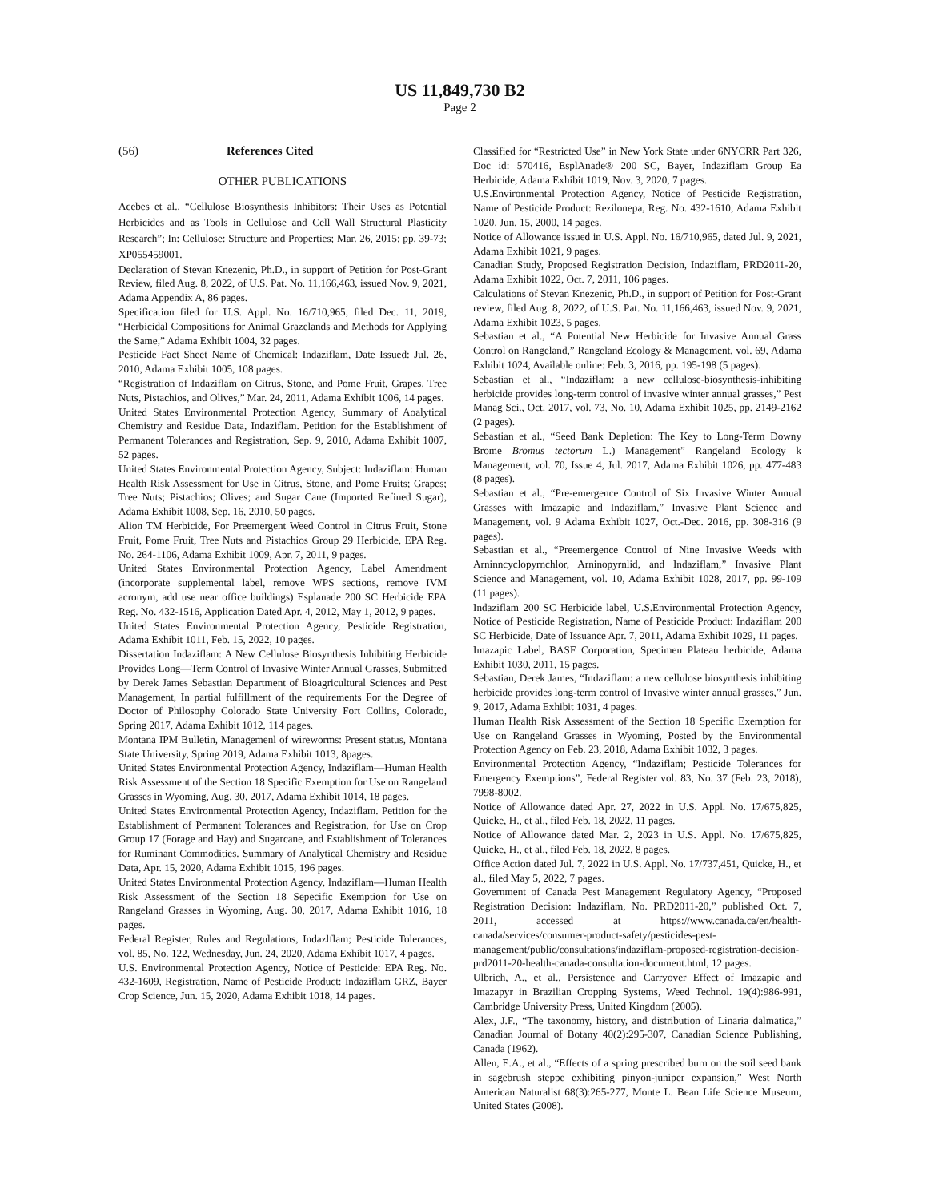US 11,849,730 B2
Page 2
(56) References Cited
OTHER PUBLICATIONS
Acebes et al., “Cellulose Biosynthesis Inhibitors: Their Uses as Potential Herbicides and as Tools in Cellulose and Cell Wall Structural Plasticity Research”; In: Cellulose: Structure and Properties; Mar. 26, 2015; pp. 39-73; XP055459001.
Declaration of Stevan Knezenic, Ph.D., in support of Petition for Post-Grant Review, filed Aug. 8, 2022, of U.S. Pat. No. 11,166,463, issued Nov. 9, 2021, Adama Appendix A, 86 pages.
Specification filed for U.S. Appl. No. 16/710,965, filed Dec. 11, 2019, “Herbicidal Compositions for Animal Grazelands and Methods for Applying the Same,” Adama Exhibit 1004, 32 pages.
Pesticide Fact Sheet Name of Chemical: Indaziflam, Date Issued: Jul. 26, 2010, Adama Exhibit 1005, 108 pages.
“Registration of Indaziflam on Citrus, Stone, and Pome Fruit, Grapes, Tree Nuts, Pistachios, and Olives,” Mar. 24, 2011, Adama Exhibit 1006, 14 pages.
United States Environmental Protection Agency, Summary of Aoalytical Chemistry and Residue Data, Indaziflam. Petition for the Establishment of Permanent Tolerances and Registration, Sep. 9, 2010, Adama Exhibit 1007, 52 pages.
United States Environmental Protection Agency, Subject: Indaziflam: Human Health Risk Assessment for Use in Citrus, Stone, and Pome Fruits; Grapes; Tree Nuts; Pistachios; Olives; and Sugar Cane (Imported Refined Sugar), Adama Exhibit 1008, Sep. 16, 2010, 50 pages.
Alion TM Herbicide, For Preemergent Weed Control in Citrus Fruit, Stone Fruit, Pome Fruit, Tree Nuts and Pistachios Group 29 Herbicide, EPA Reg. No. 264-1106, Adama Exhibit 1009, Apr. 7, 2011, 9 pages.
United States Environmental Protection Agency, Label Amendment (incorporate supplemental label, remove WPS sections, remove IVM acronym, add use near office buildings) Esplanade 200 SC Herbicide EPA Reg. No. 432-1516, Application Dated Apr. 4, 2012, May 1, 2012, 9 pages.
United States Environmental Protection Agency, Pesticide Registration, Adama Exhibit 1011, Feb. 15, 2022, 10 pages.
Dissertation Indaziflam: A New Cellulose Biosynthesis Inhibiting Herbicide Provides Long—Term Control of Invasive Winter Annual Grasses, Submitted by Derek James Sebastian Department of Bioagricultural Sciences and Pest Management, In partial fulfillment of the requirements For the Degree of Doctor of Philosophy Colorado State University Fort Collins, Colorado, Spring 2017, Adama Exhibit 1012, 114 pages.
Montana IPM Bulletin, Managemenl of wireworms: Present status, Montana State University, Spring 2019, Adama Exhibit 1013, 8pages.
United States Environmental Protection Agency, Indaziflam—Human Health Risk Assessment of the Section 18 Specific Exemption for Use on Rangeland Grasses in Wyoming, Aug. 30, 2017, Adama Exhibit 1014, 18 pages.
United States Environmental Protection Agency, Indaziflam. Petition for the Establishment of Permanent Tolerances and Registration, for Use on Crop Group 17 (Forage and Hay) and Sugarcane, and Establishment of Tolerances for Ruminant Commodities. Summary of Analytical Chemistry and Residue Data, Apr. 15, 2020, Adama Exhibit 1015, 196 pages.
United States Environmental Protection Agency, Indaziflam—Human Health Risk Assessment of the Section 18 Sepecific Exemption for Use on Rangeland Grasses in Wyoming, Aug. 30, 2017, Adama Exhibit 1016, 18 pages.
Federal Register, Rules and Regulations, Indazlflam; Pesticide Tolerances, vol. 85, No. 122, Wednesday, Jun. 24, 2020, Adama Exhibit 1017, 4 pages.
U.S. Environmental Protection Agency, Notice of Pesticide: EPA Reg. No. 432-1609, Registration, Name of Pesticide Product: Indaziflam GRZ, Bayer Crop Science, Jun. 15, 2020, Adama Exhibit 1018, 14 pages.
Classified for “Restricted Use” in New York State under 6NYCRR Part 326, Doc id: 570416, EsplAnade® 200 SC, Bayer, Indaziflam Group Ea Herbicide, Adama Exhibit 1019, Nov. 3, 2020, 7 pages.
U.S.Environmental Protection Agency, Notice of Pesticide Registration, Name of Pesticide Product: Rezilonepa, Reg. No. 432-1610, Adama Exhibit 1020, Jun. 15, 2000, 14 pages.
Notice of Allowance issued in U.S. Appl. No. 16/710,965, dated Jul. 9, 2021, Adama Exhibit 1021, 9 pages.
Canadian Study, Proposed Registration Decision, Indaziflam, PRD2011-20, Adama Exhibit 1022, Oct. 7, 2011, 106 pages.
Calculations of Stevan Knezenic, Ph.D., in support of Petition for Post-Grant review, filed Aug. 8, 2022, of U.S. Pat. No. 11,166,463, issued Nov. 9, 2021, Adama Exhibit 1023, 5 pages.
Sebastian et al., “A Potential New Herbicide for Invasive Annual Grass Control on Rangeland,” Rangeland Ecology & Management, vol. 69, Adama Exhibit 1024, Available online: Feb. 3, 2016, pp. 195-198 (5 pages).
Sebastian et al., “Indaziflam: a new cellulose-biosynthesis-inhibiting herbicide provides long-term control of invasive winter annual grasses,” Pest Manag Sci., Oct. 2017, vol. 73, No. 10, Adama Exhibit 1025, pp. 2149-2162 (2 pages).
Sebastian et al., “Seed Bank Depletion: The Key to Long-Term Downy Brome Bromus tectorum L.) Management” Rangeland Ecology k Management, vol. 70, Issue 4, Jul. 2017, Adama Exhibit 1026, pp. 477-483 (8 pages).
Sebastian et al., “Pre-emergence Control of Six Invasive Winter Annual Grasses with Imazapic and Indaziflam,” Invasive Plant Science and Management, vol. 9 Adama Exhibit 1027, Oct.-Dec. 2016, pp. 308-316 (9 pages).
Sebastian et al., “Preemergence Control of Nine Invasive Weeds with Arninncyclopyrnchlor, Arninopyrnlid, and Indaziflam,” Invasive Plant Science and Management, vol. 10, Adama Exhibit 1028, 2017, pp. 99-109 (11 pages).
Indaziflam 200 SC Herbicide label, U.S.Environmental Protection Agency, Notice of Pesticide Registration, Name of Pesticide Product: Indaziflam 200 SC Herbicide, Date of Issuance Apr. 7, 2011, Adama Exhibit 1029, 11 pages.
Imazapic Label, BASF Corporation, Specimen Plateau herbicide, Adama Exhibit 1030, 2011, 15 pages.
Sebastian, Derek James, “Indaziflam: a new cellulose biosynthesis inhibiting herbicide provides long-term control of Invasive winter annual grasses,” Jun. 9, 2017, Adama Exhibit 1031, 4 pages.
Human Health Risk Assessment of the Section 18 Specific Exemption for Use on Rangeland Grasses in Wyoming, Posted by the Environmental Protection Agency on Feb. 23, 2018, Adama Exhibit 1032, 3 pages.
Environmental Protection Agency, “Indaziflam; Pesticide Tolerances for Emergency Exemptions”, Federal Register vol. 83, No. 37 (Feb. 23, 2018), 7998-8002.
Notice of Allowance dated Apr. 27, 2022 in U.S. Appl. No. 17/675,825, Quicke, H., et al., filed Feb. 18, 2022, 11 pages.
Notice of Allowance dated Mar. 2, 2023 in U.S. Appl. No. 17/675,825, Quicke, H., et al., filed Feb. 18, 2022, 8 pages.
Office Action dated Jul. 7, 2022 in U.S. Appl. No. 17/737,451, Quicke, H., et al., filed May 5, 2022, 7 pages.
Government of Canada Pest Management Regulatory Agency, “Proposed Registration Decision: Indaziflam, No. PRD2011-20,” published Oct. 7, 2011, accessed at https://www.canada.ca/en/health-canada/services/consumer-product-safety/pesticides-pest-management/public/consultations/indaziflam-proposed-registration-decision-prd2011-20-health-canada-consultation-document.html, 12 pages.
Ulbrich, A., et al., Persistence and Carryover Effect of Imazapic and Imazapyr in Brazilian Cropping Systems, Weed Technol. 19(4):986-991, Cambridge University Press, United Kingdom (2005).
Alex, J.F., “The taxonomy, history, and distribution of Linaria dalmatica,” Canadian Journal of Botany 40(2):295-307, Canadian Science Publishing, Canada (1962).
Allen, E.A., et al., “Effects of a spring prescribed burn on the soil seed bank in sagebrush steppe exhibiting pinyon-juniper expansion,” West North American Naturalist 68(3):265-277, Monte L. Bean Life Science Museum, United States (2008).